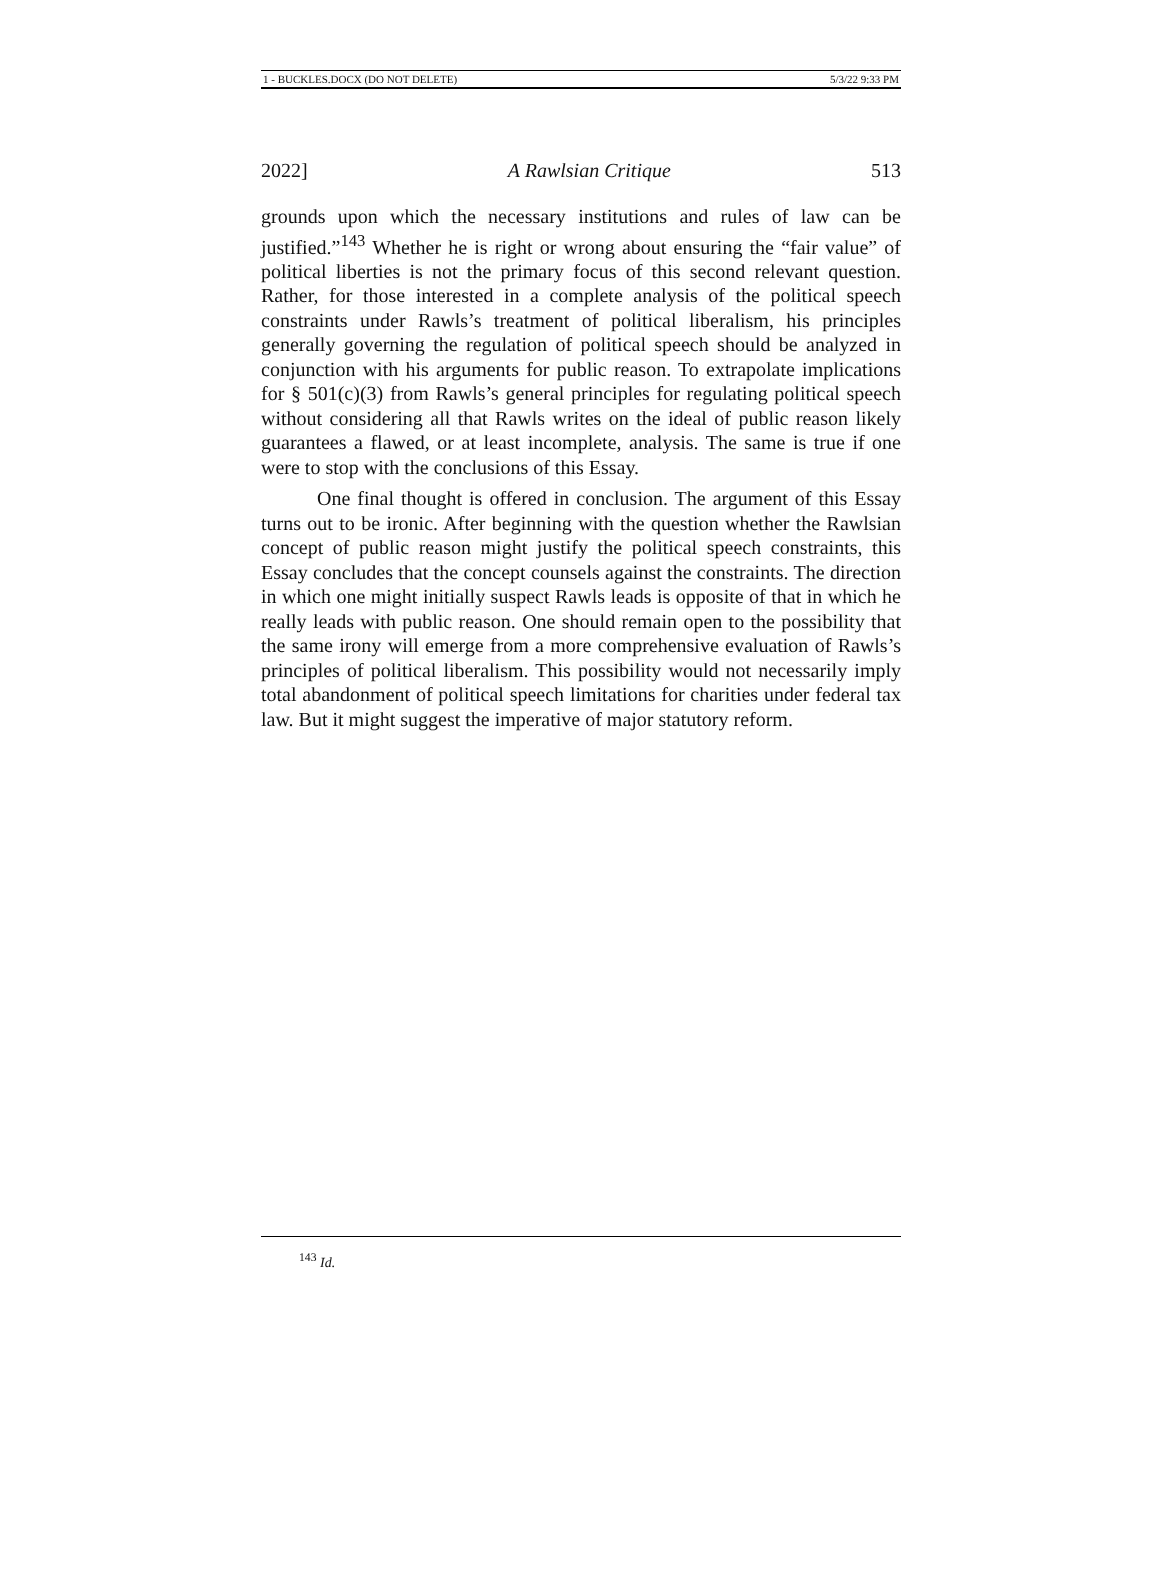1 - BUCKLES.DOCX (DO NOT DELETE) 5/3/22 9:33 PM
2022] A Rawlsian Critique 513
grounds upon which the necessary institutions and rules of law can be justified.”<sup>143</sup> Whether he is right or wrong about ensuring the “fair value” of political liberties is not the primary focus of this second relevant question. Rather, for those interested in a complete analysis of the political speech constraints under Rawls’s treatment of political liberalism, his principles generally governing the regulation of political speech should be analyzed in conjunction with his arguments for public reason. To extrapolate implications for § 501(c)(3) from Rawls’s general principles for regulating political speech without considering all that Rawls writes on the ideal of public reason likely guarantees a flawed, or at least incomplete, analysis. The same is true if one were to stop with the conclusions of this Essay.
One final thought is offered in conclusion. The argument of this Essay turns out to be ironic. After beginning with the question whether the Rawlsian concept of public reason might justify the political speech constraints, this Essay concludes that the concept counsels against the constraints. The direction in which one might initially suspect Rawls leads is opposite of that in which he really leads with public reason. One should remain open to the possibility that the same irony will emerge from a more comprehensive evaluation of Rawls’s principles of political liberalism. This possibility would not necessarily imply total abandonment of political speech limitations for charities under federal tax law. But it might suggest the imperative of major statutory reform.
<sup>143</sup> Id.